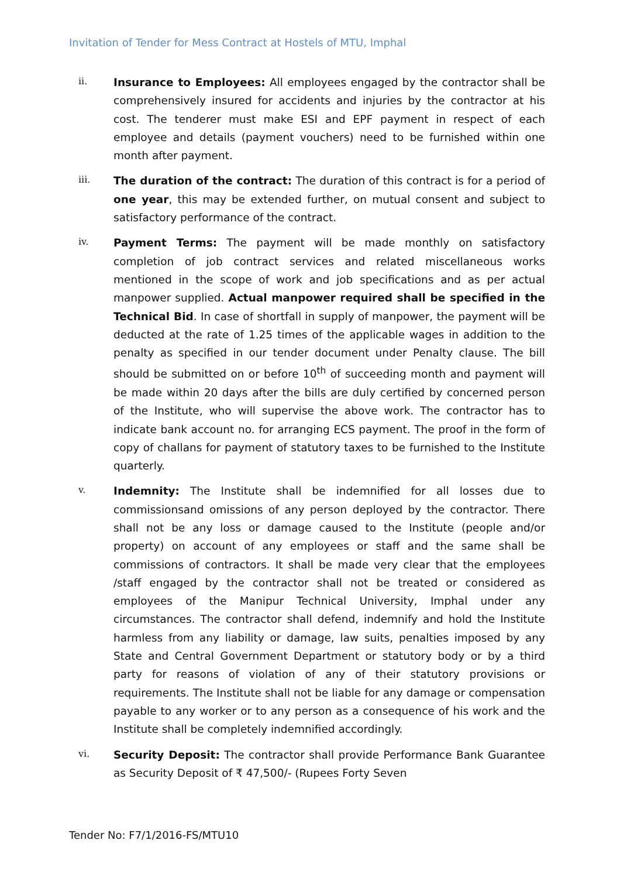Invitation of Tender for Mess Contract at Hostels of MTU, Imphal
ii.
Insurance to Employees: All employees engaged by the contractor shall be comprehensively insured for accidents and injuries by the contractor at his cost. The tenderer must make ESI and EPF payment in respect of each employee and details (payment vouchers) need to be furnished within one month after payment.
iii.
The duration of the contract: The duration of this contract is for a period of one year, this may be extended further, on mutual consent and subject to satisfactory performance of the contract.
iv.
Payment Terms: The payment will be made monthly on satisfactory completion of job contract services and related miscellaneous works mentioned in the scope of work and job specifications and as per actual manpower supplied. Actual manpower required shall be specified in the Technical Bid. In case of shortfall in supply of manpower, the payment will be deducted at the rate of 1.25 times of the applicable wages in addition to the penalty as specified in our tender document under Penalty clause. The bill should be submitted on or before 10<sup>th</sup> of succeeding month and payment will be made within 20 days after the bills are duly certified by concerned person of the Institute, who will supervise the above work. The contractor has to indicate bank account no. for arranging ECS payment. The proof in the form of copy of challans for payment of statutory taxes to be furnished to the Institute quarterly.
v.
Indemnity: The Institute shall be indemnified for all losses due to commissionsand omissions of any person deployed by the contractor. There shall not be any loss or damage caused to the Institute (people and/or property) on account of any employees or staff and the same shall be commissions of contractors. It shall be made very clear that the employees /staff engaged by the contractor shall not be treated or considered as employees of the Manipur Technical University, Imphal under any circumstances. The contractor shall defend, indemnify and hold the Institute harmless from any liability or damage, law suits, penalties imposed by any State and Central Government Department or statutory body or by a third party for reasons of violation of any of their statutory provisions or requirements. The Institute shall not be liable for any damage or compensation payable to any worker or to any person as a consequence of his work and the Institute shall be completely indemnified accordingly.
vi.
Security Deposit: The contractor shall provide Performance Bank Guarantee as Security Deposit of ₹ 47,500/- (Rupees Forty Seven
Tender No: F7/1/2016-FS/MTU10